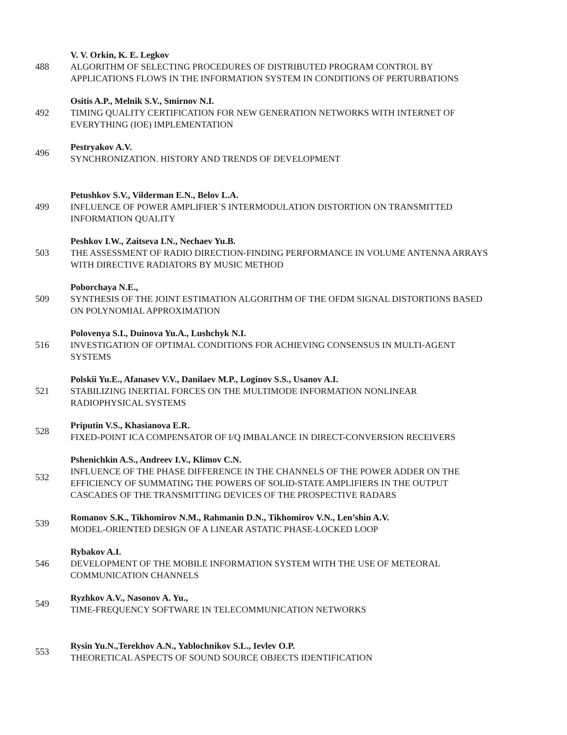488
V. V. Orkin, K. E. Legkov
ALGORITHM OF SELECTING PROCEDURES OF DISTRIBUTED PROGRAM CONTROL BY APPLICATIONS FLOWS IN THE INFORMATION SYSTEM IN CONDITIONS OF PERTURBATIONS
492
Ositis A.P., Melnik S.V., Smirnov N.I.
TIMING QUALITY CERTIFICATION FOR NEW GENERATION NETWORKS WITH INTERNET OF EVERYTHING (IOE) IMPLEMENTATION
496
Pestryakov A.V.
SYNCHRONIZATION. HISTORY AND TRENDS OF DEVELOPMENT
499
Petushkov S.V., Vilderman E.N., Belov L.A.
INFLUENCE OF POWER AMPLIFIER`S INTERMODULATION DISTORTION ON TRANSMITTED INFORMATION QUALITY
503
Peshkov I.W., Zaitseva I.N., Nechaev Yu.B.
THE ASSESSMENT OF RADIO DIRECTION-FINDING PERFORMANCE IN VOLUME ANTENNA ARRAYS WITH DIRECTIVE RADIATORS BY MUSIC METHOD
509
Poborchaya N.E.,
SYNTHESIS OF THE JOINT ESTIMATION ALGORITHM OF THE OFDM SIGNAL DISTORTIONS BASED ON POLYNOMIAL APPROXIMATION
516
Polovenya S.I., Duinova Yu.A., Lushchyk N.I.
INVESTIGATION OF OPTIMAL CONDITIONS FOR ACHIEVING CONSENSUS IN MULTI-AGENT SYSTEMS
521
Polskii Yu.E., Afanasev V.V., Danilaev M.P., Loginov S.S., Usanov A.I.
STABILIZING INERTIAL FORCES ON THE MULTIMODE INFORMATION NONLINEAR RADIOPHYSICAL SYSTEMS
528
Priputin V.S., Khasianova E.R.
FIXED-POINT ICA COMPENSATOR OF I/Q IMBALANCE IN DIRECT-CONVERSION RECEIVERS
532
Pshenichkin A.S., Andreev I.V., Klimov C.N.
INFLUENCE OF THE PHASE DIFFERENCE IN THE CHANNELS OF THE POWER ADDER ON THE EFFICIENCY OF SUMMATING THE POWERS OF SOLID-STATE AMPLIFIERS IN THE OUTPUT CASCADES OF THE TRANSMITTING DEVICES OF THE PROSPECTIVE RADARS
539
Romanov S.K., Tikhomirov N.M., Rahmanin D.N., Tikhomirov V.N., Len’shin A.V.
MODEL-ORIENTED DESIGN OF A LINEAR ASTATIC PHASE-LOCKED LOOP
546
Rybakov A.I.
DEVELOPMENT OF THE MOBILE INFORMATION SYSTEM WITH THE USE OF METEORAL COMMUNICATION CHANNELS
549
Ryzhkov A.V., Nasonov A. Yu.,
TIME-FREQUENCY SOFTWARE IN TELECOMMUNICATION NETWORKS
553
Rysin Yu.N.,Terekhov A.N., Yablochnikov S.L., Ievlev O.P.
THEORETICAL ASPECTS OF SOUND SOURCE OBJECTS IDENTIFICATION